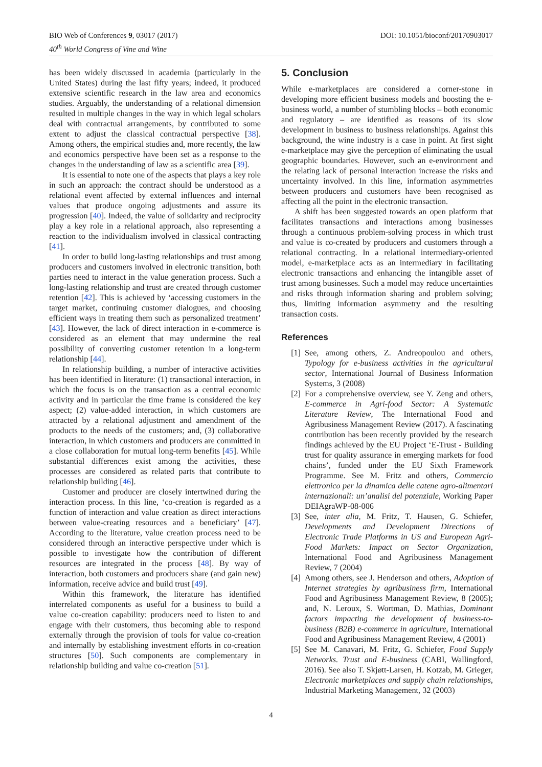BIO Web of Conferences 9, 03017 (2017)
40<sup>th</sup> World Congress of Vine and Wine
DOI: 10.1051/bioconf/20170903017
has been widely discussed in academia (particularly in the United States) during the last fifty years; indeed, it produced extensive scientific research in the law area and economics studies. Arguably, the understanding of a relational dimension resulted in multiple changes in the way in which legal scholars deal with contractual arrangements, by contributed to some extent to adjust the classical contractual perspective [38]. Among others, the empirical studies and, more recently, the law and economics perspective have been set as a response to the changes in the understanding of law as a scientific area [39].
It is essential to note one of the aspects that plays a key role in such an approach: the contract should be understood as a relational event affected by external influences and internal values that produce ongoing adjustments and assure its progression [40]. Indeed, the value of solidarity and reciprocity play a key role in a relational approach, also representing a reaction to the individualism involved in classical contracting [41].
In order to build long-lasting relationships and trust among producers and customers involved in electronic transition, both parties need to interact in the value generation process. Such a long-lasting relationship and trust are created through customer retention [42]. This is achieved by ‘accessing customers in the target market, continuing customer dialogues, and choosing efficient ways in treating them such as personalized treatment’ [43]. However, the lack of direct interaction in e-commerce is considered as an element that may undermine the real possibility of converting customer retention in a long-term relationship [44].
In relationship building, a number of interactive activities has been identified in literature: (1) transactional interaction, in which the focus is on the transaction as a central economic activity and in particular the time frame is considered the key aspect; (2) value-added interaction, in which customers are attracted by a relational adjustment and amendment of the products to the needs of the customers; and, (3) collaborative interaction, in which customers and producers are committed in a close collaboration for mutual long-term benefits [45]. While substantial differences exist among the activities, these processes are considered as related parts that contribute to relationship building [46].
Customer and producer are closely intertwined during the interaction process. In this line, ‘co-creation is regarded as a function of interaction and value creation as direct interactions between value-creating resources and a beneficiary’ [47]. According to the literature, value creation process need to be considered through an interactive perspective under which is possible to investigate how the contribution of different resources are integrated in the process [48]. By way of interaction, both customers and producers share (and gain new) information, receive advice and build trust [49].
Within this framework, the literature has identified interrelated components as useful for a business to build a value co-creation capability: producers need to listen to and engage with their customers, thus becoming able to respond externally through the provision of tools for value co-creation and internally by establishing investment efforts in co-creation structures [50]. Such components are complementary in relationship building and value co-creation [51].
5. Conclusion
While e-marketplaces are considered a corner-stone in developing more efficient business models and boosting the e-business world, a number of stumbling blocks – both economic and regulatory – are identified as reasons of its slow development in business to business relationships. Against this background, the wine industry is a case in point. At first sight e-marketplace may give the perception of eliminating the usual geographic boundaries. However, such an e-environment and the relating lack of personal interaction increase the risks and uncertainty involved. In this line, information asymmetries between producers and customers have been recognised as affecting all the point in the electronic transaction.
A shift has been suggested towards an open platform that facilitates transactions and interactions among businesses through a continuous problem-solving process in which trust and value is co-created by producers and customers through a relational contracting. In a relational intermediary-oriented model, e-marketplace acts as an intermediary in facilitating electronic transactions and enhancing the intangible asset of trust among businesses. Such a model may reduce uncertainties and risks through information sharing and problem solving; thus, limiting information asymmetry and the resulting transaction costs.
References
[1] See, among others, Z. Andreopoulou and others, Typology for e-business activities in the agricultural sector, International Journal of Business Information Systems, 3 (2008)
[2] For a comprehensive overview, see Y. Zeng and others, E-commerce in Agri-food Sector: A Systematic Literature Review, The International Food and Agribusiness Management Review (2017). A fascinating contribution has been recently provided by the research findings achieved by the EU Project ‘E-Trust - Building trust for quality assurance in emerging markets for food chains’, funded under the EU Sixth Framework Programme. See M. Fritz and others, Commercio elettronico per la dinamica delle catene agro-alimentari internazionali: un’analisi del potenziale, Working Paper DEIAgraWP-08-006
[3] See, inter alia, M. Fritz, T. Hausen, G. Schiefer, Developments and Development Directions of Electronic Trade Platforms in US and European Agri-Food Markets: Impact on Sector Organization, International Food and Agribusiness Management Review, 7 (2004)
[4] Among others, see J. Henderson and others, Adoption of Internet strategies by agribusiness firm, International Food and Agribusiness Management Review, 8 (2005); and, N. Leroux, S. Wortman, D. Mathias, Dominant factors impacting the development of business-to-business (B2B) e-commerce in agriculture, International Food and Agribusiness Management Review, 4 (2001)
[5] See M. Canavari, M. Fritz, G. Schiefer, Food Supply Networks. Trust and E-business (CABI, Wallingford, 2016). See also T. Skjøtt-Larsen, H. Kotzab, M. Grieger, Electronic marketplaces and supply chain relationships, Industrial Marketing Management, 32 (2003)
4